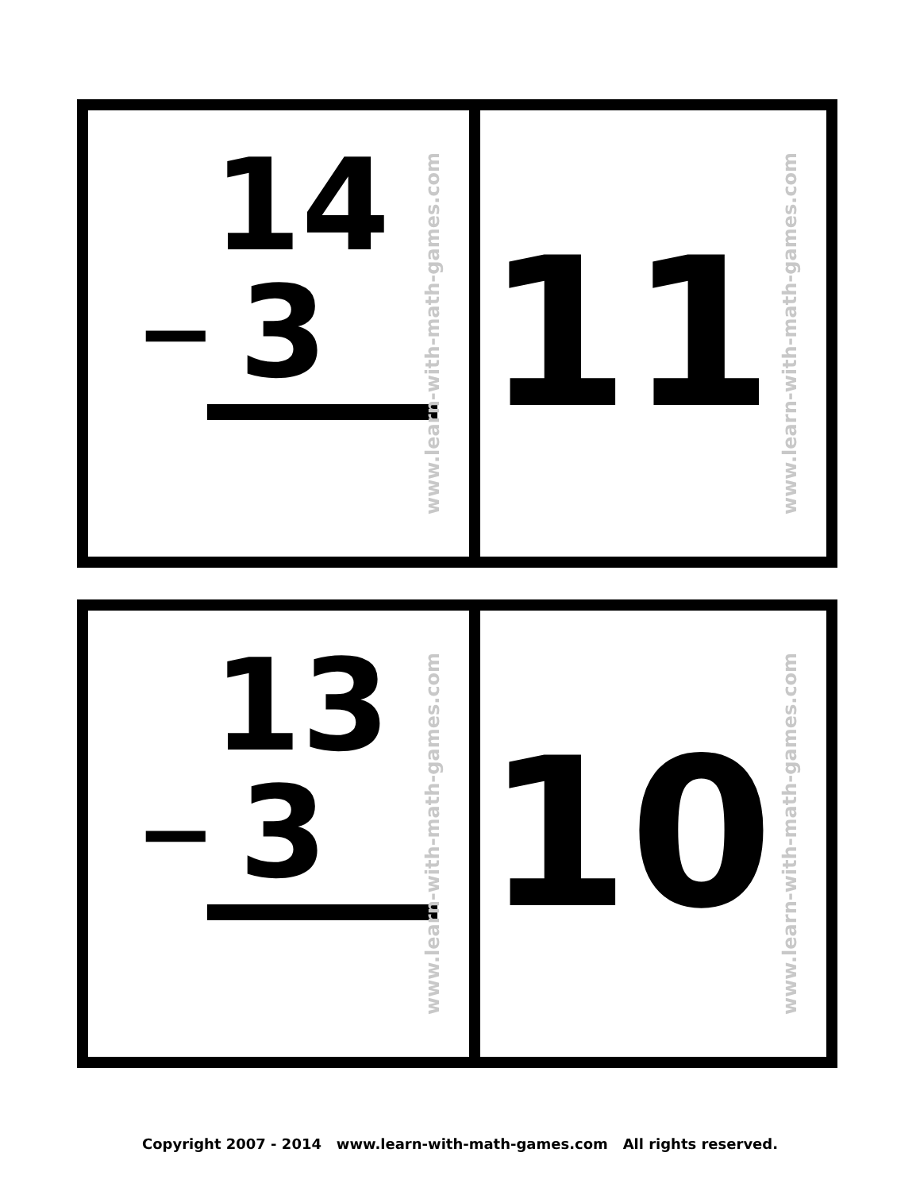14
− 3
www.learn-with-math-games.com
11
www.learn-with-math-games.com
13
− 3
www.learn-with-math-games.com
10
www.learn-with-math-games.com
Copyright 2007 - 2014 www.learn-with-math-games.com All rights reserved.